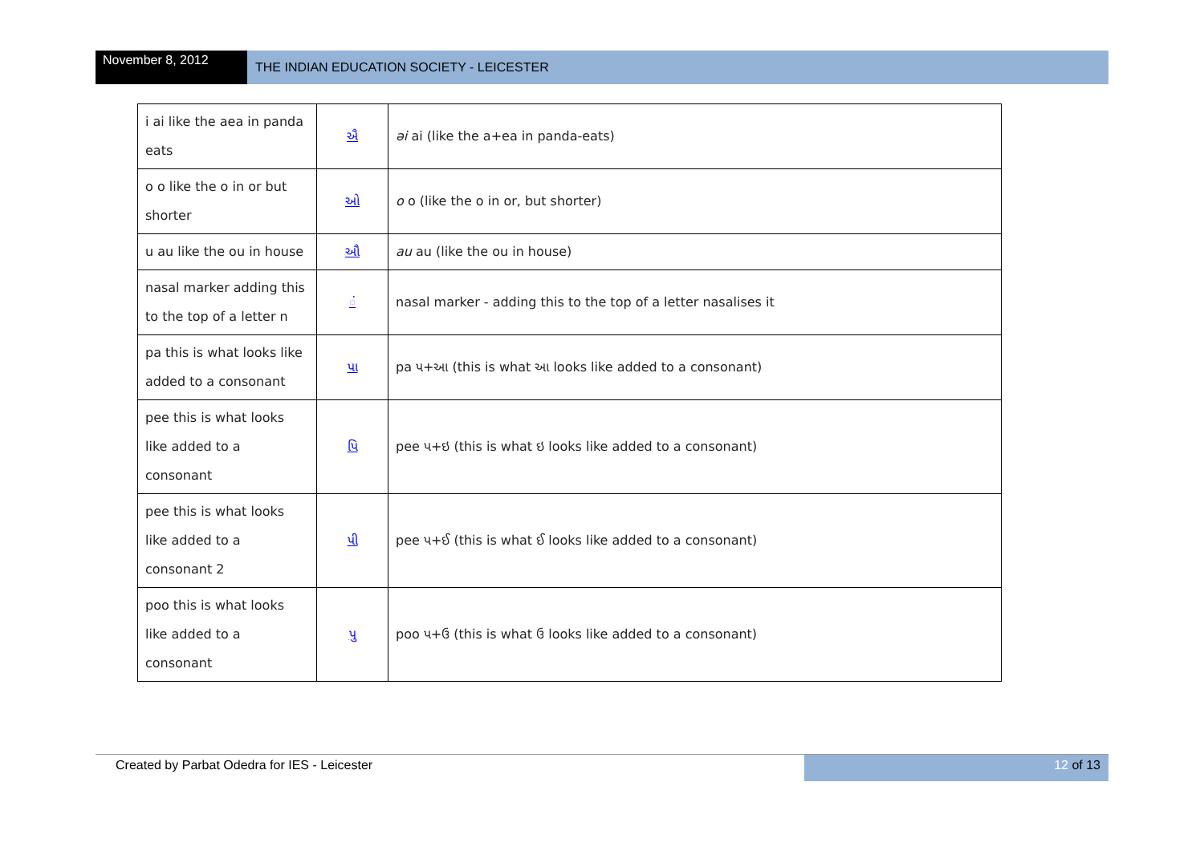November 8, 2012
THE INDIAN EDUCATION SOCIETY - LEICESTER
| i ai like the aea in panda eats | ઐ | əi ai (like the a+ea in panda-eats) |
| o o like the o in or but shorter | ઓ | o o (like the o in or, but shorter) |
| u au like the ou in house | ઔ | au au (like the ou in house) |
| nasal marker adding this to the top of a letter n | ં | nasal marker - adding this to the top of a letter nasalises it |
| pa this is what looks like added to a consonant | પા | pa પ+આ (this is what આ looks like added to a consonant) |
| pee this is what looks like added to a consonant | પિ | pee પ+ઇ (this is what ઇ looks like added to a consonant) |
| pee this is what looks like added to a consonant 2 | પી | pee પ+ઈ (this is what ઈ looks like added to a consonant) |
| poo this is what looks like added to a consonant | પુ | poo પ+ઉ (this is what ઉ looks like added to a consonant) |
Created by Parbat Odedra for IES - Leicester
12 of 13